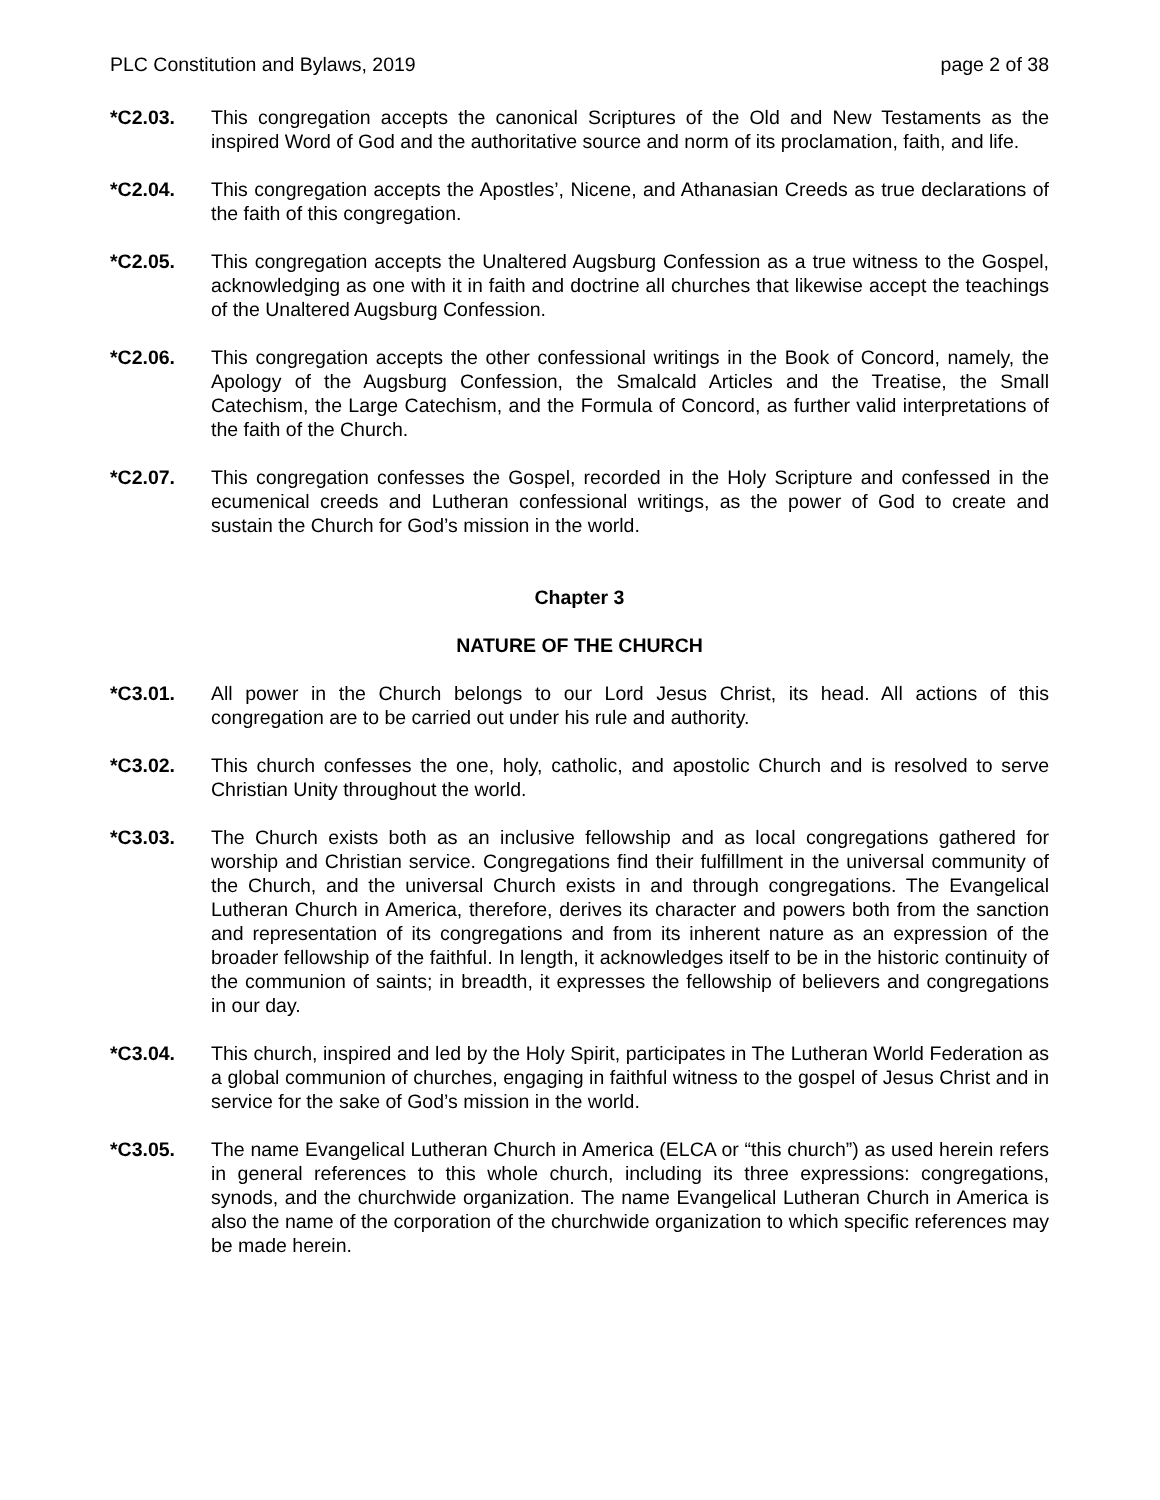PLC Constitution and Bylaws, 2019 page 2 of 38
*C2.03. This congregation accepts the canonical Scriptures of the Old and New Testaments as the inspired Word of God and the authoritative source and norm of its proclamation, faith, and life.
*C2.04. This congregation accepts the Apostles’, Nicene, and Athanasian Creeds as true declarations of the faith of this congregation.
*C2.05. This congregation accepts the Unaltered Augsburg Confession as a true witness to the Gospel, acknowledging as one with it in faith and doctrine all churches that likewise accept the teachings of the Unaltered Augsburg Confession.
*C2.06. This congregation accepts the other confessional writings in the Book of Concord, namely, the Apology of the Augsburg Confession, the Smalcald Articles and the Treatise, the Small Catechism, the Large Catechism, and the Formula of Concord, as further valid interpretations of the faith of the Church.
*C2.07. This congregation confesses the Gospel, recorded in the Holy Scripture and confessed in the ecumenical creeds and Lutheran confessional writings, as the power of God to create and sustain the Church for God’s mission in the world.
Chapter 3
NATURE OF THE CHURCH
*C3.01. All power in the Church belongs to our Lord Jesus Christ, its head. All actions of this congregation are to be carried out under his rule and authority.
*C3.02. This church confesses the one, holy, catholic, and apostolic Church and is resolved to serve Christian Unity throughout the world.
*C3.03. The Church exists both as an inclusive fellowship and as local congregations gathered for worship and Christian service. Congregations find their fulfillment in the universal community of the Church, and the universal Church exists in and through congregations. The Evangelical Lutheran Church in America, therefore, derives its character and powers both from the sanction and representation of its congregations and from its inherent nature as an expression of the broader fellowship of the faithful. In length, it acknowledges itself to be in the historic continuity of the communion of saints; in breadth, it expresses the fellowship of believers and congregations in our day.
*C3.04. This church, inspired and led by the Holy Spirit, participates in The Lutheran World Federation as a global communion of churches, engaging in faithful witness to the gospel of Jesus Christ and in service for the sake of God’s mission in the world.
*C3.05. The name Evangelical Lutheran Church in America (ELCA or “this church”) as used herein refers in general references to this whole church, including its three expressions: congregations, synods, and the churchwide organization. The name Evangelical Lutheran Church in America is also the name of the corporation of the churchwide organization to which specific references may be made herein.